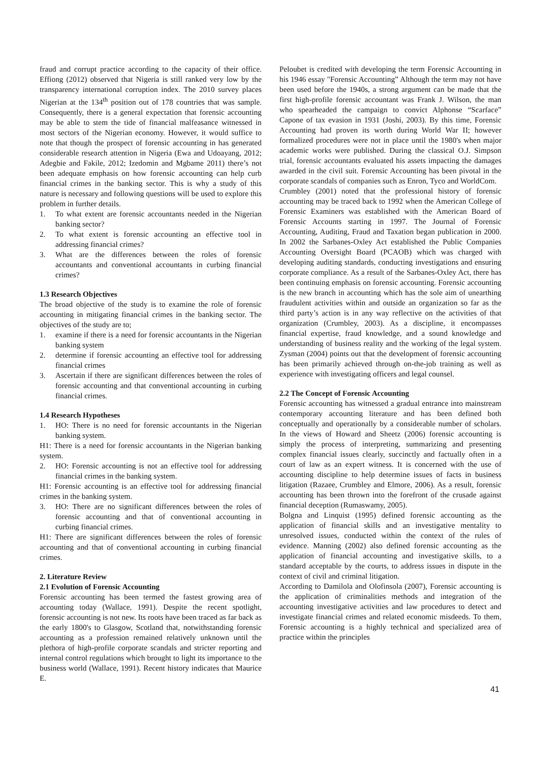fraud and corrupt practice according to the capacity of their office. Effiong (2012) observed that Nigeria is still ranked very low by the transparency international corruption index. The 2010 survey places Nigerian at the 134<sup>th</sup> position out of 178 countries that was sample. Consequently, there is a general expectation that forensic accounting may be able to stem the tide of financial malfeasance witnessed in most sectors of the Nigerian economy. However, it would suffice to note that though the prospect of forensic accounting in has generated considerable research attention in Nigeria (Ewa and Udoayang, 2012; Adegbie and Fakile, 2012; Izedomin and Mgbame 2011) there’s not been adequate emphasis on how forensic accounting can help curb financial crimes in the banking sector. This is why a study of this nature is necessary and following questions will be used to explore this problem in further details.
1. To what extent are forensic accountants needed in the Nigerian banking sector?
2. To what extent is forensic accounting an effective tool in addressing financial crimes?
3. What are the differences between the roles of forensic accountants and conventional accountants in curbing financial crimes?
1.3 Research Objectives
The broad objective of the study is to examine the role of forensic accounting in mitigating financial crimes in the banking sector. The objectives of the study are to;
1. examine if there is a need for forensic accountants in the Nigerian banking system
2. determine if forensic accounting an effective tool for addressing financial crimes
3. Ascertain if there are significant differences between the roles of forensic accounting and that conventional accounting in curbing financial crimes.
1.4 Research Hypotheses
1. HO: There is no need for forensic accountants in the Nigerian banking system.
H1: There is a need for forensic accountants in the Nigerian banking system.
2. HO: Forensic accounting is not an effective tool for addressing financial crimes in the banking system.
H1: Forensic accounting is an effective tool for addressing financial crimes in the banking system.
3. HO: There are no significant differences between the roles of forensic accounting and that of conventional accounting in curbing financial crimes.
H1: There are significant differences between the roles of forensic accounting and that of conventional accounting in curbing financial crimes.
2. Literature Review
2.1 Evolution of Forensic Accounting
Forensic accounting has been termed the fastest growing area of accounting today (Wallace, 1991). Despite the recent spotlight, forensic accounting is not new. Its roots have been traced as far back as the early 1800's to Glasgow, Scotland that, notwithstanding forensic accounting as a profession remained relatively unknown until the plethora of high-profile corporate scandals and stricter reporting and internal control regulations which brought to light its importance to the business world (Wallace, 1991). Recent history indicates that Maurice E.
Peloubet is credited with developing the term Forensic Accounting in his 1946 essay "Forensic Accounting” Although the term may not have been used before the 1940s, a strong argument can be made that the first high-profile forensic accountant was Frank J. Wilson, the man who spearheaded the campaign to convict Alphonse “Scarface” Capone of tax evasion in 1931 (Joshi, 2003). By this time, Forensic Accounting had proven its worth during World War II; however formalized procedures were not in place until the 1980's when major academic works were published. During the classical O.J. Simpson trial, forensic accountants evaluated his assets impacting the damages awarded in the civil suit. Forensic Accounting has been pivotal in the corporate scandals of companies such as Enron, Tyco and WorldCom.
Crumbley (2001) noted that the professional history of forensic accounting may be traced back to 1992 when the American College of Forensic Examiners was established with the American Board of Forensic Accounts starting in 1997. The Journal of Forensic Accounting, Auditing, Fraud and Taxation began publication in 2000. In 2002 the Sarbanes-Oxley Act established the Public Companies Accounting Oversight Board (PCAOB) which was charged with developing auditing standards, conducting investigations and ensuring corporate compliance. As a result of the Sarbanes-Oxley Act, there has been continuing emphasis on forensic accounting. Forensic accounting is the new branch in accounting which has the sole aim of unearthing fraudulent activities within and outside an organization so far as the third party’s action is in any way reflective on the activities of that organization (Crumbley, 2003). As a discipline, it encompasses financial expertise, fraud knowledge, and a sound knowledge and understanding of business reality and the working of the legal system. Zysman (2004) points out that the development of forensic accounting has been primarily achieved through on-the-job training as well as experience with investigating officers and legal counsel.
2.2 The Concept of Forensic Accounting
Forensic accounting has witnessed a gradual entrance into mainstream contemporary accounting literature and has been defined both conceptually and operationally by a considerable number of scholars. In the views of Howard and Sheetz (2006) forensic accounting is simply the process of interpreting, summarizing and presenting complex financial issues clearly, succinctly and factually often in a court of law as an expert witness. It is concerned with the use of accounting discipline to help determine issues of facts in business litigation (Razaee, Crumbley and Elmore, 2006). As a result, forensic accounting has been thrown into the forefront of the crusade against financial deception (Rumaswamy, 2005).
Bolgna and Linquist (1995) defined forensic accounting as the application of financial skills and an investigative mentality to unresolved issues, conducted within the context of the rules of evidence. Manning (2002) also defined forensic accounting as the application of financial accounting and investigative skills, to a standard acceptable by the courts, to address issues in dispute in the context of civil and criminal litigation.
According to Damilola and Olofinsola (2007), Forensic accounting is the application of criminalities methods and integration of the accounting investigative activities and law procedures to detect and investigate financial crimes and related economic misdeeds. To them, Forensic accounting is a highly technical and specialized area of practice within the principles
41